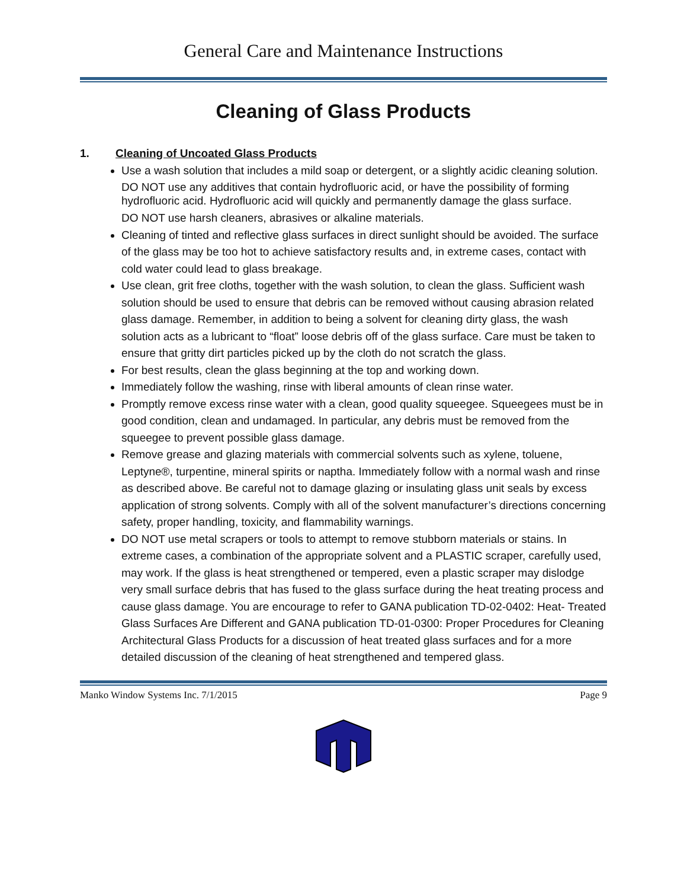General Care and Maintenance Instructions
Cleaning of Glass Products
1. Cleaning of Uncoated Glass Products
Use a wash solution that includes a mild soap or detergent, or a slightly acidic cleaning solution.
DO NOT use any additives that contain hydrofluoric acid, or have the possibility of forming hydrofluoric acid. Hydrofluoric acid will quickly and permanently damage the glass surface.
DO NOT use harsh cleaners, abrasives or alkaline materials.
Cleaning of tinted and reflective glass surfaces in direct sunlight should be avoided. The surface of the glass may be too hot to achieve satisfactory results and, in extreme cases, contact with cold water could lead to glass breakage.
Use clean, grit free cloths, together with the wash solution, to clean the glass. Sufficient wash solution should be used to ensure that debris can be removed without causing abrasion related glass damage. Remember, in addition to being a solvent for cleaning dirty glass, the wash solution acts as a lubricant to “float” loose debris off of the glass surface. Care must be taken to ensure that gritty dirt particles picked up by the cloth do not scratch the glass.
For best results, clean the glass beginning at the top and working down.
Immediately follow the washing, rinse with liberal amounts of clean rinse water.
Promptly remove excess rinse water with a clean, good quality squeegee. Squeegees must be in good condition, clean and undamaged. In particular, any debris must be removed from the squeegee to prevent possible glass damage.
Remove grease and glazing materials with commercial solvents such as xylene, toluene, Leptyne®, turpentine, mineral spirits or naptha. Immediately follow with a normal wash and rinse as described above. Be careful not to damage glazing or insulating glass unit seals by excess application of strong solvents. Comply with all of the solvent manufacturer’s directions concerning safety, proper handling, toxicity, and flammability warnings.
DO NOT use metal scrapers or tools to attempt to remove stubborn materials or stains. In extreme cases, a combination of the appropriate solvent and a PLASTIC scraper, carefully used, may work. If the glass is heat strengthened or tempered, even a plastic scraper may dislodge very small surface debris that has fused to the glass surface during the heat treating process and cause glass damage. You are encourage to refer to GANA publication TD-02-0402: Heat- Treated Glass Surfaces Are Different and GANA publication TD-01-0300: Proper Procedures for Cleaning Architectural Glass Products for a discussion of heat treated glass surfaces and for a more detailed discussion of the cleaning of heat strengthened and tempered glass.
Manko Window Systems Inc. 7/1/2015 Page 9